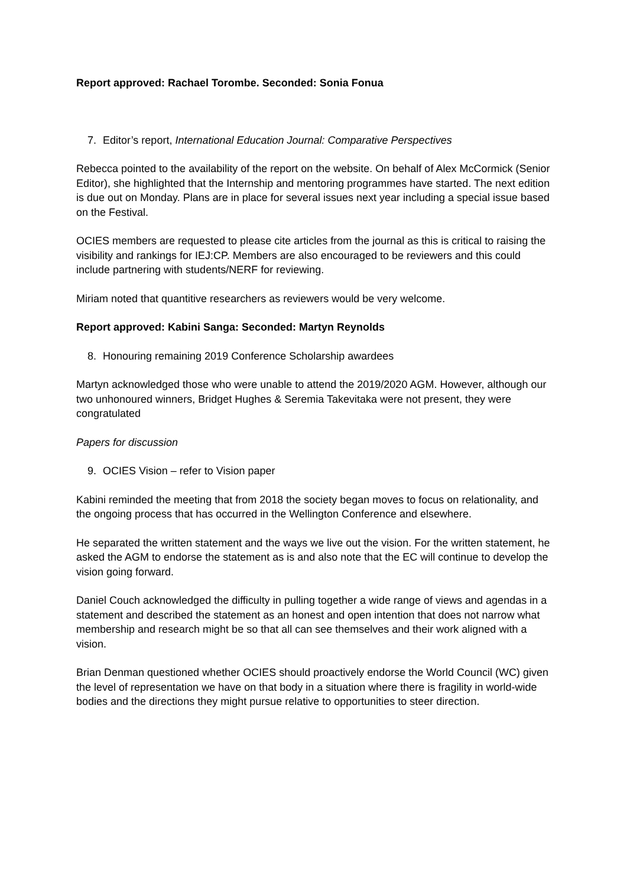Report approved: Rachael Torombe. Seconded: Sonia Fonua
7. Editor’s report, International Education Journal: Comparative Perspectives
Rebecca pointed to the availability of the report on the website. On behalf of Alex McCormick (Senior Editor), she highlighted that the Internship and mentoring programmes have started. The next edition is due out on Monday. Plans are in place for several issues next year including a special issue based on the Festival.
OCIES members are requested to please cite articles from the journal as this is critical to raising the visibility and rankings for IEJ:CP. Members are also encouraged to be reviewers and this could include partnering with students/NERF for reviewing.
Miriam noted that quantitive researchers as reviewers would be very welcome.
Report approved: Kabini Sanga: Seconded: Martyn Reynolds
8. Honouring remaining 2019 Conference Scholarship awardees
Martyn acknowledged those who were unable to attend the 2019/2020 AGM. However, although our two unhonoured winners, Bridget Hughes & Seremia Takevitaka were not present, they were congratulated
Papers for discussion
9. OCIES Vision – refer to Vision paper
Kabini reminded the meeting that from 2018 the society began moves to focus on relationality, and the ongoing process that has occurred in the Wellington Conference and elsewhere.
He separated the written statement and the ways we live out the vision. For the written statement, he asked the AGM to endorse the statement as is and also note that the EC will continue to develop the vision going forward.
Daniel Couch acknowledged the difficulty in pulling together a wide range of views and agendas in a statement and described the statement as an honest and open intention that does not narrow what membership and research might be so that all can see themselves and their work aligned with a vision.
Brian Denman questioned whether OCIES should proactively endorse the World Council (WC) given the level of representation we have on that body in a situation where there is fragility in world-wide bodies and the directions they might pursue relative to opportunities to steer direction.